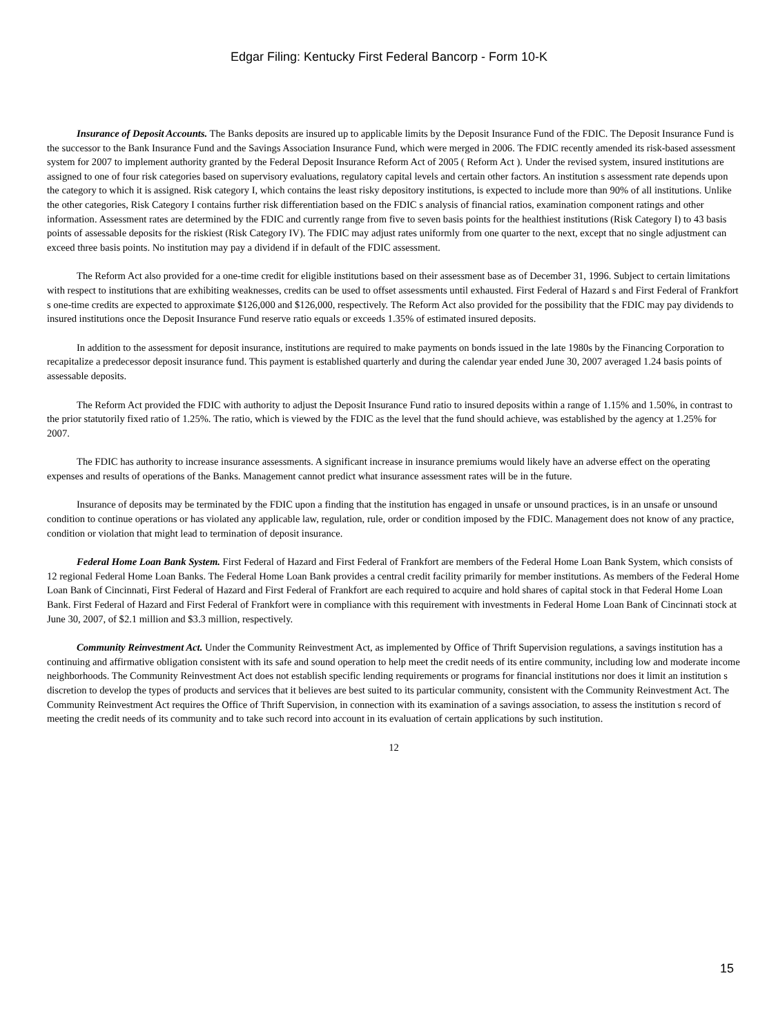Edgar Filing: Kentucky First Federal Bancorp - Form 10-K
Insurance of Deposit Accounts. The Banks deposits are insured up to applicable limits by the Deposit Insurance Fund of the FDIC. The Deposit Insurance Fund is the successor to the Bank Insurance Fund and the Savings Association Insurance Fund, which were merged in 2006. The FDIC recently amended its risk-based assessment system for 2007 to implement authority granted by the Federal Deposit Insurance Reform Act of 2005 ( Reform Act ). Under the revised system, insured institutions are assigned to one of four risk categories based on supervisory evaluations, regulatory capital levels and certain other factors. An institution s assessment rate depends upon the category to which it is assigned. Risk category I, which contains the least risky depository institutions, is expected to include more than 90% of all institutions. Unlike the other categories, Risk Category I contains further risk differentiation based on the FDIC s analysis of financial ratios, examination component ratings and other information. Assessment rates are determined by the FDIC and currently range from five to seven basis points for the healthiest institutions (Risk Category I) to 43 basis points of assessable deposits for the riskiest (Risk Category IV). The FDIC may adjust rates uniformly from one quarter to the next, except that no single adjustment can exceed three basis points. No institution may pay a dividend if in default of the FDIC assessment.
The Reform Act also provided for a one-time credit for eligible institutions based on their assessment base as of December 31, 1996. Subject to certain limitations with respect to institutions that are exhibiting weaknesses, credits can be used to offset assessments until exhausted. First Federal of Hazard s and First Federal of Frankfort s one-time credits are expected to approximate $126,000 and $126,000, respectively. The Reform Act also provided for the possibility that the FDIC may pay dividends to insured institutions once the Deposit Insurance Fund reserve ratio equals or exceeds 1.35% of estimated insured deposits.
In addition to the assessment for deposit insurance, institutions are required to make payments on bonds issued in the late 1980s by the Financing Corporation to recapitalize a predecessor deposit insurance fund. This payment is established quarterly and during the calendar year ended June 30, 2007 averaged 1.24 basis points of assessable deposits.
The Reform Act provided the FDIC with authority to adjust the Deposit Insurance Fund ratio to insured deposits within a range of 1.15% and 1.50%, in contrast to the prior statutorily fixed ratio of 1.25%. The ratio, which is viewed by the FDIC as the level that the fund should achieve, was established by the agency at 1.25% for 2007.
The FDIC has authority to increase insurance assessments. A significant increase in insurance premiums would likely have an adverse effect on the operating expenses and results of operations of the Banks. Management cannot predict what insurance assessment rates will be in the future.
Insurance of deposits may be terminated by the FDIC upon a finding that the institution has engaged in unsafe or unsound practices, is in an unsafe or unsound condition to continue operations or has violated any applicable law, regulation, rule, order or condition imposed by the FDIC. Management does not know of any practice, condition or violation that might lead to termination of deposit insurance.
Federal Home Loan Bank System. First Federal of Hazard and First Federal of Frankfort are members of the Federal Home Loan Bank System, which consists of 12 regional Federal Home Loan Banks. The Federal Home Loan Bank provides a central credit facility primarily for member institutions. As members of the Federal Home Loan Bank of Cincinnati, First Federal of Hazard and First Federal of Frankfort are each required to acquire and hold shares of capital stock in that Federal Home Loan Bank. First Federal of Hazard and First Federal of Frankfort were in compliance with this requirement with investments in Federal Home Loan Bank of Cincinnati stock at June 30, 2007, of $2.1 million and $3.3 million, respectively.
Community Reinvestment Act. Under the Community Reinvestment Act, as implemented by Office of Thrift Supervision regulations, a savings institution has a continuing and affirmative obligation consistent with its safe and sound operation to help meet the credit needs of its entire community, including low and moderate income neighborhoods. The Community Reinvestment Act does not establish specific lending requirements or programs for financial institutions nor does it limit an institution s discretion to develop the types of products and services that it believes are best suited to its particular community, consistent with the Community Reinvestment Act. The Community Reinvestment Act requires the Office of Thrift Supervision, in connection with its examination of a savings association, to assess the institution s record of meeting the credit needs of its community and to take such record into account in its evaluation of certain applications by such institution.
12
15